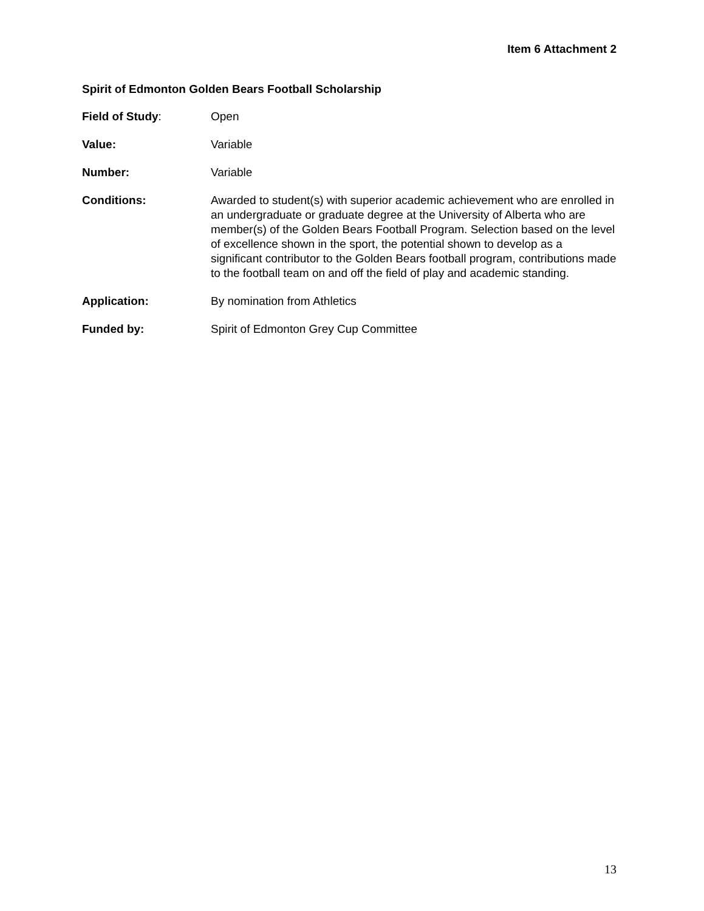Item 6 Attachment 2
Spirit of Edmonton Golden Bears Football Scholarship
Field of Study: Open
Value: Variable
Number: Variable
Conditions: Awarded to student(s) with superior academic achievement who are enrolled in an undergraduate or graduate degree at the University of Alberta who are member(s) of the Golden Bears Football Program. Selection based on the level of excellence shown in the sport, the potential shown to develop as a significant contributor to the Golden Bears football program, contributions made to the football team on and off the field of play and academic standing.
Application: By nomination from Athletics
Funded by: Spirit of Edmonton Grey Cup Committee
13